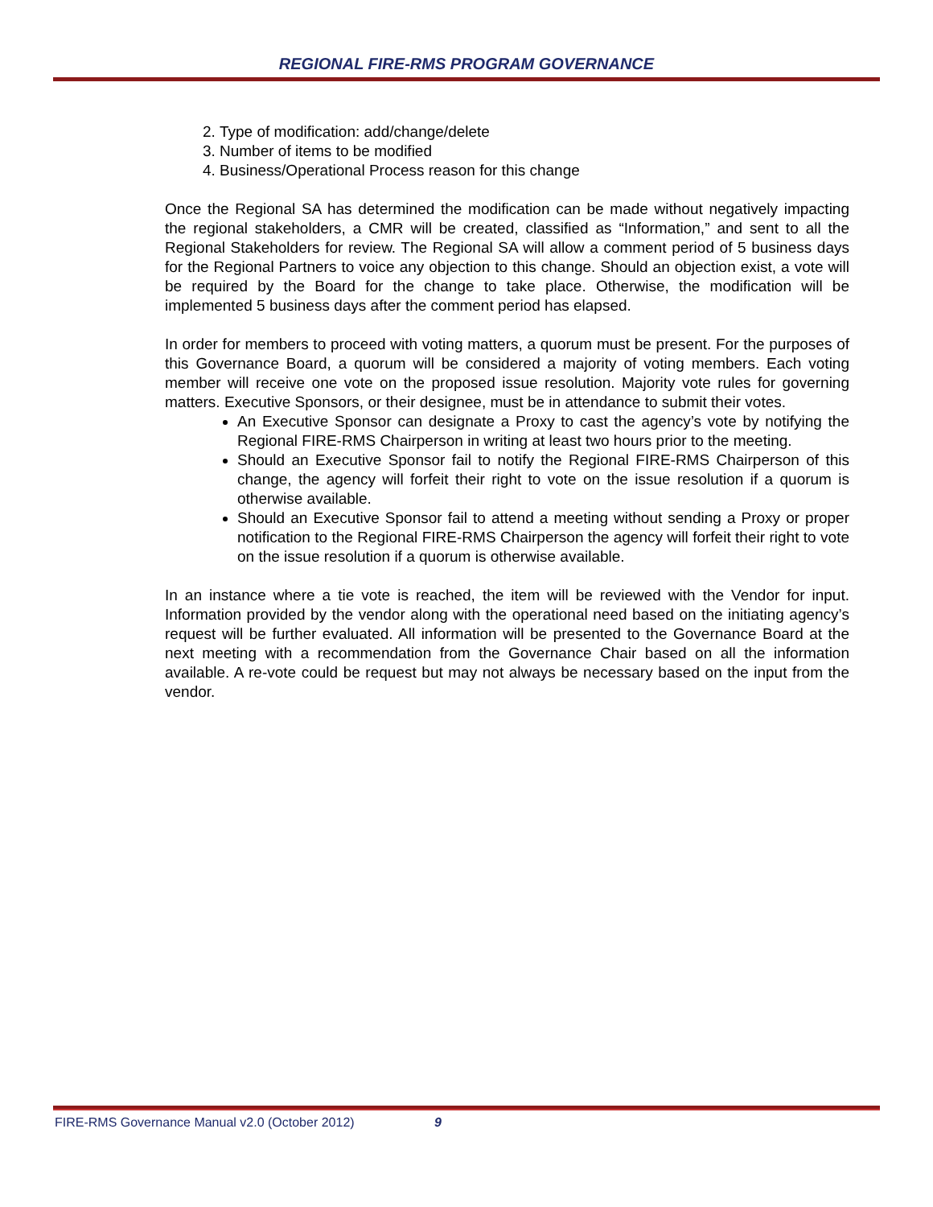REGIONAL FIRE-RMS PROGRAM GOVERNANCE
2. Type of modification: add/change/delete
3. Number of items to be modified
4. Business/Operational Process reason for this change
Once the Regional SA has determined the modification can be made without negatively impacting the regional stakeholders, a CMR will be created, classified as “Information,” and sent to all the Regional Stakeholders for review. The Regional SA will allow a comment period of 5 business days for the Regional Partners to voice any objection to this change. Should an objection exist, a vote will be required by the Board for the change to take place. Otherwise, the modification will be implemented 5 business days after the comment period has elapsed.
In order for members to proceed with voting matters, a quorum must be present. For the purposes of this Governance Board, a quorum will be considered a majority of voting members. Each voting member will receive one vote on the proposed issue resolution. Majority vote rules for governing matters. Executive Sponsors, or their designee, must be in attendance to submit their votes.
An Executive Sponsor can designate a Proxy to cast the agency’s vote by notifying the Regional FIRE-RMS Chairperson in writing at least two hours prior to the meeting.
Should an Executive Sponsor fail to notify the Regional FIRE-RMS Chairperson of this change, the agency will forfeit their right to vote on the issue resolution if a quorum is otherwise available.
Should an Executive Sponsor fail to attend a meeting without sending a Proxy or proper notification to the Regional FIRE-RMS Chairperson the agency will forfeit their right to vote on the issue resolution if a quorum is otherwise available.
In an instance where a tie vote is reached, the item will be reviewed with the Vendor for input. Information provided by the vendor along with the operational need based on the initiating agency’s request will be further evaluated. All information will be presented to the Governance Board at the next meeting with a recommendation from the Governance Chair based on all the information available. A re-vote could be request but may not always be necessary based on the input from the vendor.
FIRE-RMS Governance Manual v2.0 (October 2012) 9